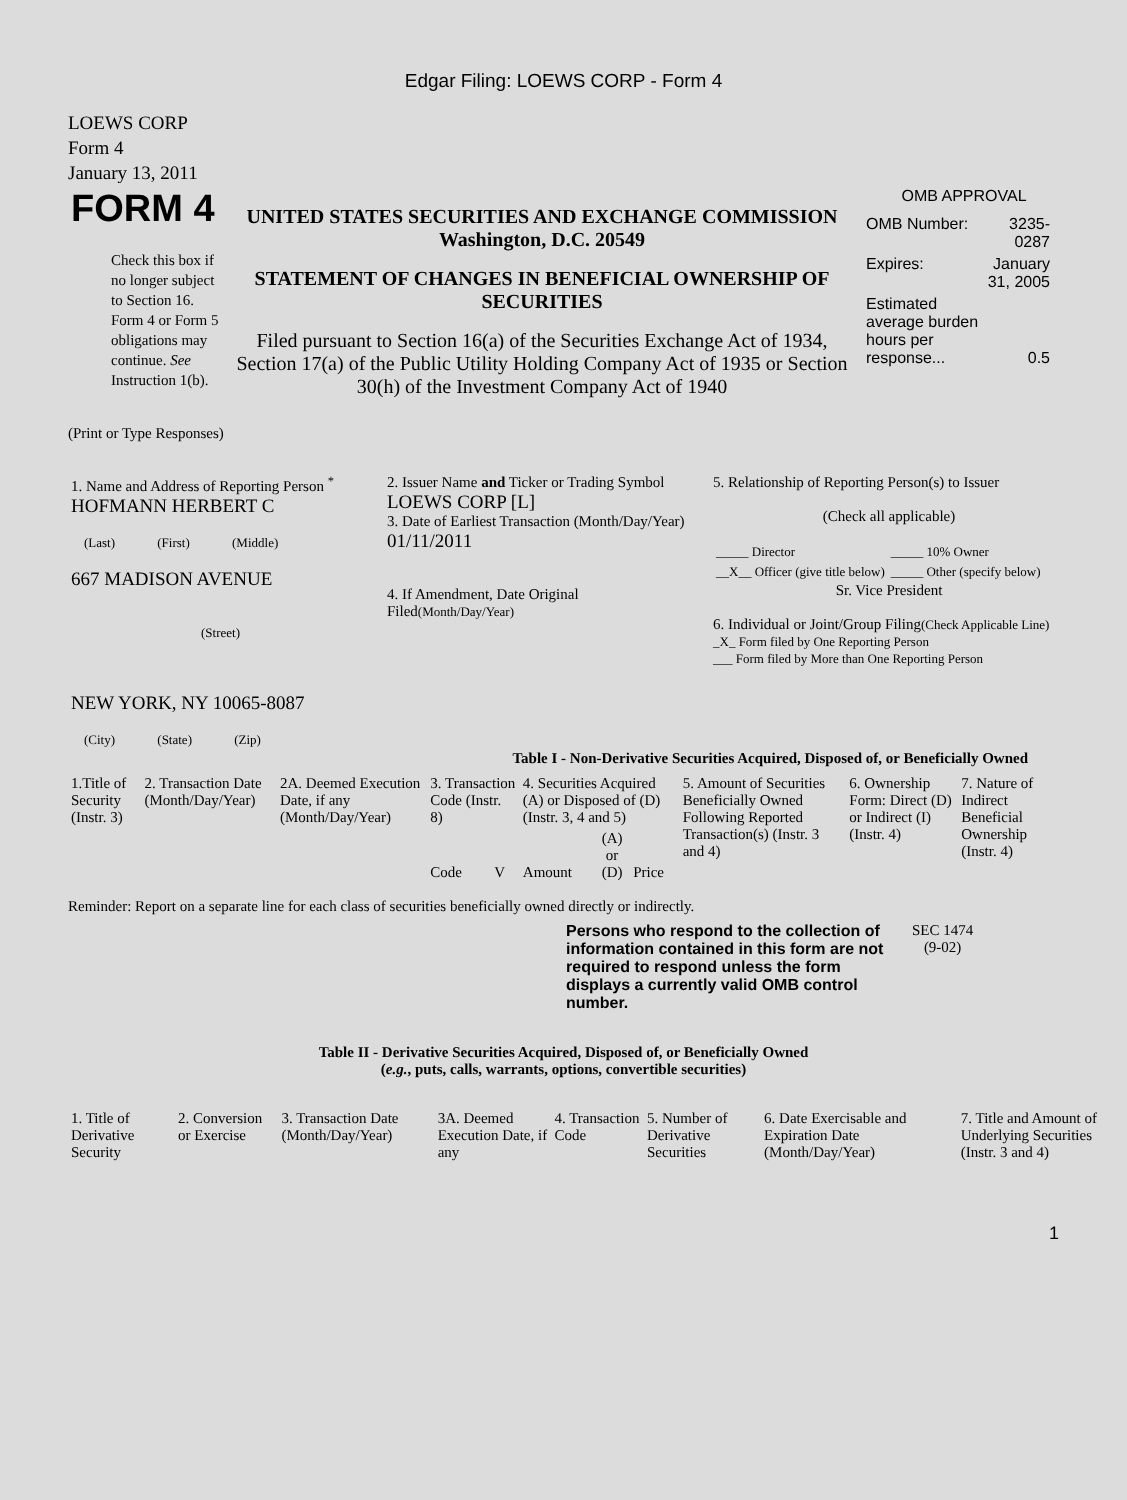Edgar Filing: LOEWS CORP - Form 4
LOEWS CORP
Form 4
January 13, 2011
| FORM 4 Check this box if no longer subject to Section 16. Form 4 or Form 5 obligations may continue. See Instruction 1(b). | UNITED STATES SECURITIES AND EXCHANGE COMMISSION Washington, D.C. 20549 STATEMENT OF CHANGES IN BENEFICIAL OWNERSHIP OF SECURITIES Filed pursuant to Section 16(a) of the Securities Exchange Act of 1934, Section 17(a) of the Public Utility Holding Company Act of 1935 or Section 30(h) of the Investment Company Act of 1940 | OMB APPROVAL / OMB Number: / 3235-0287 / / Expires: / January 31, 2005 / / Estimated average burden hours per response... / 0.5 / |
(Print or Type Responses)
| 1. Name and Address of Reporting Person <sup>*</sup> HOFMANN HERBERT C (Last) (First) (Middle) 667 MADISON AVENUE (Street) NEW YORK, NY 10065-8087 (City) (State) (Zip) | 2. Issuer Name and Ticker or Trading Symbol LOEWS CORP [L] 3. Date of Earliest Transaction (Month/Day/Year) 01/11/2011 4. If Amendment, Date Original Filed (Month/Day/Year) | 5. Relationship of Reporting Person(s) to Issuer (Check all applicable) / _____ Director / _____ 10% Owner / / __X__ Officer (give title below) / _____ Other (specify below) / Sr. Vice President 6. Individual or Joint/Group Filing (Check Applicable Line) _X_ Form filed by One Reporting Person ___ Form filed by More than One Reporting Person |
Table I - Non-Derivative Securities Acquired, Disposed of, or Beneficially Owned
| 1.Title of Security (Instr. 3) | 2. Transaction Date (Month/Day/Year) | 2A. Deemed Execution Date, if any (Month/Day/Year) | 3. Transaction Code (Instr. 8) | | 4. Securities Acquired (A) or Disposed of (D) (Instr. 3, 4 and 5) | | | 5. Amount of Securities Beneficially Owned Following Reported Transaction(s) (Instr. 3 and 4) | 6. Ownership Form: Direct (D) or Indirect (I) (Instr. 4) | 7. Nature of Indirect Beneficial Ownership (Instr. 4) |
| --- | --- | --- | --- | --- | --- | --- | --- | --- | --- | --- |
| | | | Code | V | Amount | (A) or (D) | Price | | | |
Reminder: Report on a separate line for each class of securities beneficially owned directly or indirectly.
| Persons who respond to the collection of information contained in this form are not required to respond unless the form displays a currently valid OMB control number. | SEC 1474 (9-02) |
Table II - Derivative Securities Acquired, Disposed of, or Beneficially Owned
(e.g., puts, calls, warrants, options, convertible securities)
| 1. Title of Derivative Security | 2. Conversion or Exercise | 3. Transaction Date (Month/Day/Year) | 3A. Deemed Execution Date, if any | 4. Transaction Code | 5. Number of Derivative Securities | 6. Date Exercisable and Expiration Date (Month/Day/Year) | 7. Title and Amount of Underlying Securities (Instr. 3 and 4) |
| --- | --- | --- | --- | --- | --- | --- | --- |
1